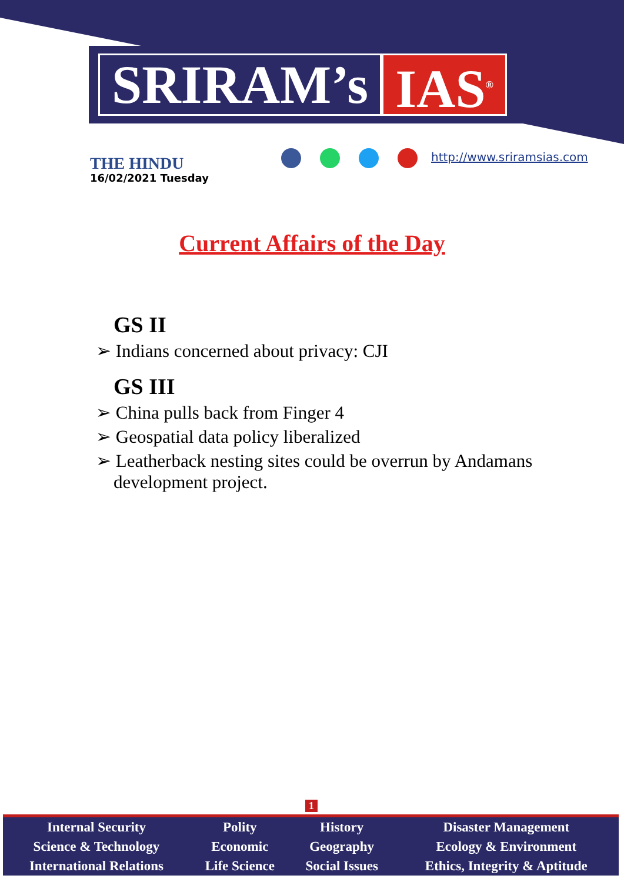SRIRAM’s IAS<sup>®</sup>
THE HINDU
16/02/2021 Tuesday
http://www.sriramsias.com
Current Affairs of the Day
GS II
➢ Indians concerned about privacy: CJI
GS III
➢ China pulls back from Finger 4
➢ Geospatial data policy liberalized
➢ Leatherback nesting sites could be overrun by Andamans development project.
1
| Internal Security | Polity | History | Disaster Management |
| Science & Technology | Economic | Geography | Ecology & Environment |
| International Relations | Life Science | Social Issues | Ethics, Integrity & Aptitude |